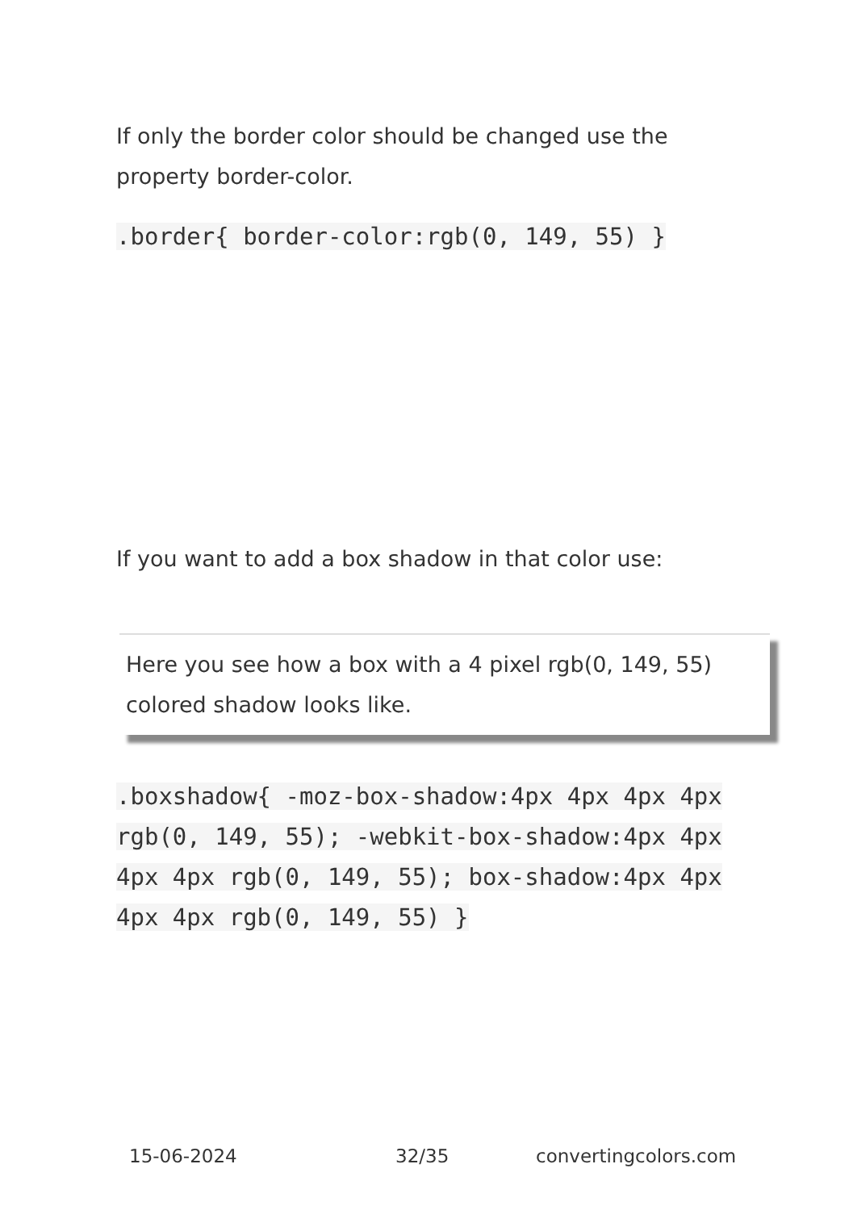If only the border color should be changed use the property border-color.
.border{ border-color:rgb(0, 149, 55) }
If you want to add a box shadow in that color use:
Here you see how a box with a 4 pixel rgb(0, 149, 55) colored shadow looks like.
.boxshadow{ -moz-box-shadow:4px 4px 4px 4px rgb(0, 149, 55); -webkit-box-shadow:4px 4px 4px 4px rgb(0, 149, 55); box-shadow:4px 4px 4px 4px rgb(0, 149, 55) }
15-06-2024 32/35 convertingcolors.com